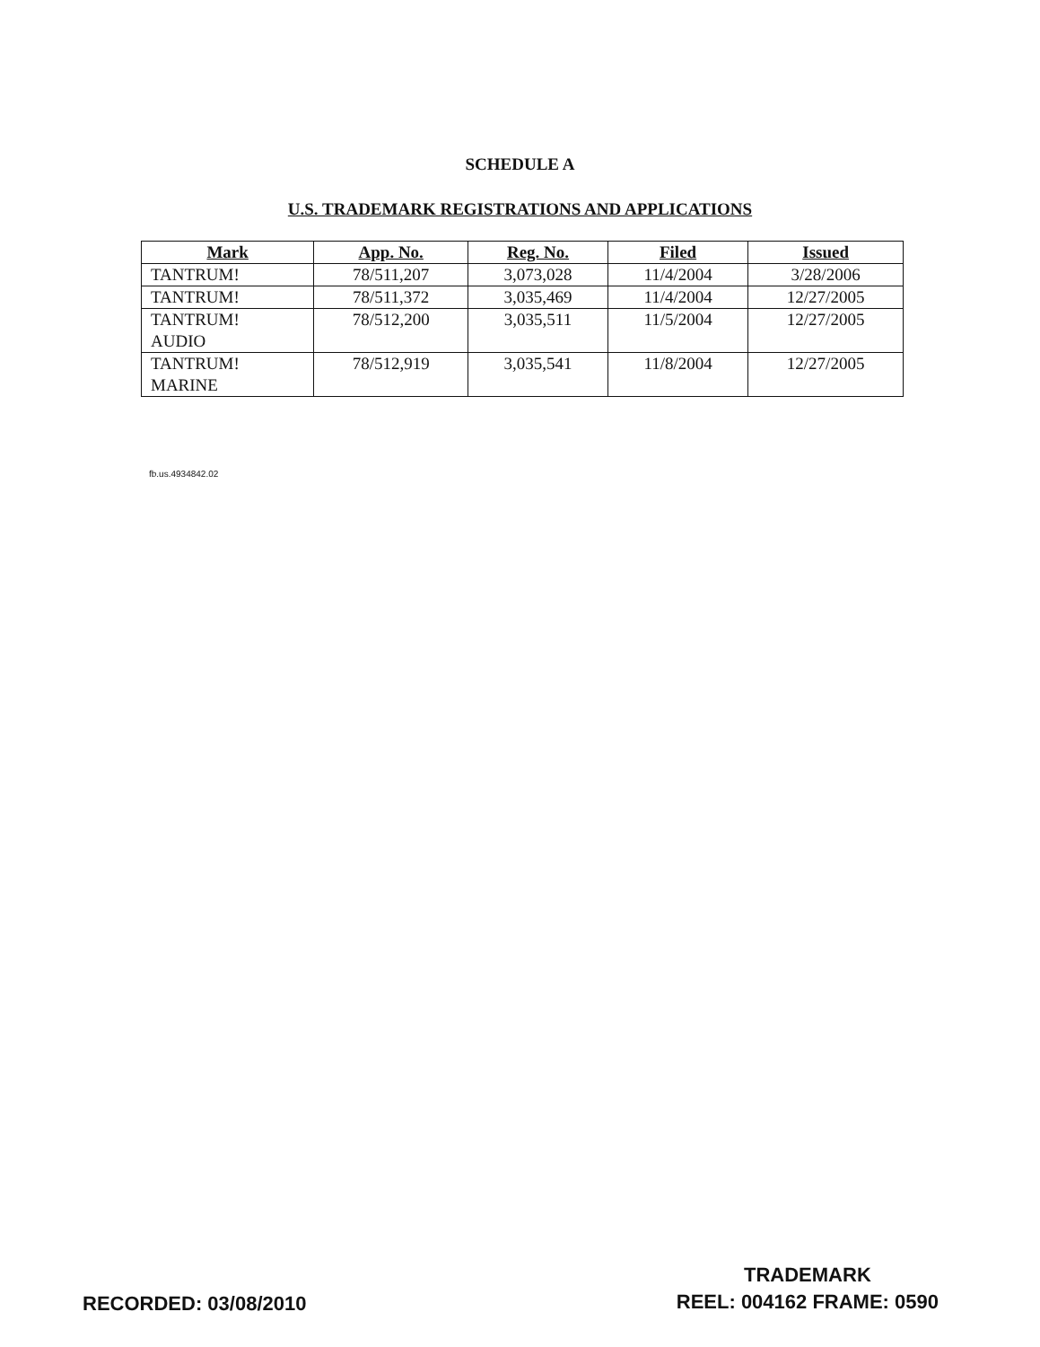SCHEDULE A
U.S. TRADEMARK REGISTRATIONS AND APPLICATIONS
| Mark | App. No. | Reg. No. | Filed | Issued |
| --- | --- | --- | --- | --- |
| TANTRUM! | 78/511,207 | 3,073,028 | 11/4/2004 | 3/28/2006 |
| TANTRUM! | 78/511,372 | 3,035,469 | 11/4/2004 | 12/27/2005 |
| TANTRUM! AUDIO | 78/512,200 | 3,035,511 | 11/5/2004 | 12/27/2005 |
| TANTRUM! MARINE | 78/512,919 | 3,035,541 | 11/8/2004 | 12/27/2005 |
fb.us.4934842.02
RECORDED: 03/08/2010
TRADEMARK
REEL: 004162 FRAME: 0590